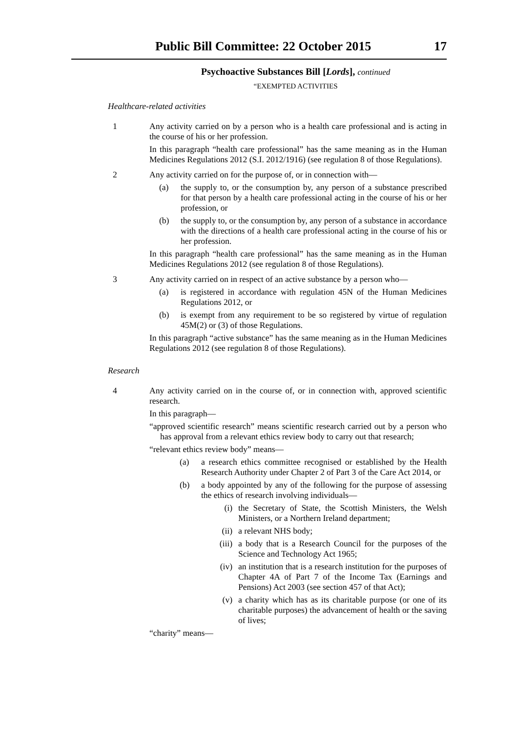Public Bill Committee: 22 October 2015 17
Psychoactive Substances Bill [Lords], continued
“EXEMPTED ACTIVITIES
Healthcare-related activities
1 Any activity carried on by a person who is a health care professional and is acting in the course of his or her profession.
In this paragraph “health care professional” has the same meaning as in the Human Medicines Regulations 2012 (S.I. 2012/1916) (see regulation 8 of those Regulations).
2 Any activity carried on for the purpose of, or in connection with—
(a) the supply to, or the consumption by, any person of a substance prescribed for that person by a health care professional acting in the course of his or her profession, or
(b) the supply to, or the consumption by, any person of a substance in accordance with the directions of a health care professional acting in the course of his or her profession.
In this paragraph “health care professional” has the same meaning as in the Human Medicines Regulations 2012 (see regulation 8 of those Regulations).
3 Any activity carried on in respect of an active substance by a person who—
(a) is registered in accordance with regulation 45N of the Human Medicines Regulations 2012, or
(b) is exempt from any requirement to be so registered by virtue of regulation 45M(2) or (3) of those Regulations.
In this paragraph “active substance” has the same meaning as in the Human Medicines Regulations 2012 (see regulation 8 of those Regulations).
Research
4 Any activity carried on in the course of, or in connection with, approved scientific research.
In this paragraph—
“approved scientific research” means scientific research carried out by a person who has approval from a relevant ethics review body to carry out that research;
“relevant ethics review body” means—
(a) a research ethics committee recognised or established by the Health Research Authority under Chapter 2 of Part 3 of the Care Act 2014, or
(b) a body appointed by any of the following for the purpose of assessing the ethics of research involving individuals—
(i) the Secretary of State, the Scottish Ministers, the Welsh Ministers, or a Northern Ireland department;
(ii) a relevant NHS body;
(iii) a body that is a Research Council for the purposes of the Science and Technology Act 1965;
(iv) an institution that is a research institution for the purposes of Chapter 4A of Part 7 of the Income Tax (Earnings and Pensions) Act 2003 (see section 457 of that Act);
(v) a charity which has as its charitable purpose (or one of its charitable purposes) the advancement of health or the saving of lives;
“charity” means—